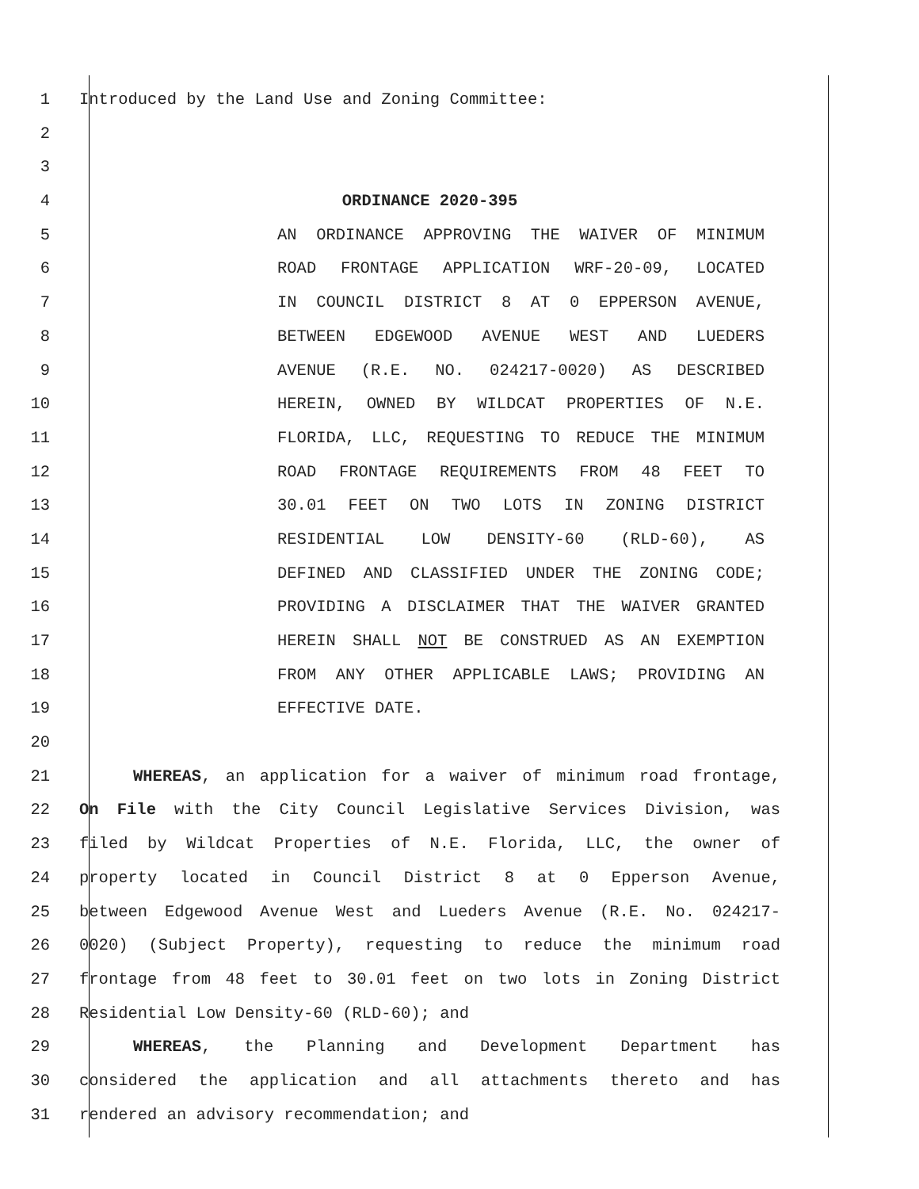1 Introduced by the Land Use and Zoning Committee:
2
3
4 ORDINANCE 2020-395
5 AN ORDINANCE APPROVING THE WAIVER OF MINIMUM
6 ROAD FRONTAGE APPLICATION WRF-20-09, LOCATED
7 IN COUNCIL DISTRICT 8 AT 0 EPPERSON AVENUE,
8 BETWEEN EDGEWOOD AVENUE WEST AND LUEDERS
9 AVENUE (R.E. NO. 024217-0020) AS DESCRIBED
10 HEREIN, OWNED BY WILDCAT PROPERTIES OF N.E.
11 FLORIDA, LLC, REQUESTING TO REDUCE THE MINIMUM
12 ROAD FRONTAGE REQUIREMENTS FROM 48 FEET TO
13 30.01 FEET ON TWO LOTS IN ZONING DISTRICT
14 RESIDENTIAL LOW DENSITY-60 (RLD-60), AS
15 DEFINED AND CLASSIFIED UNDER THE ZONING CODE;
16 PROVIDING A DISCLAIMER THAT THE WAIVER GRANTED
17 HEREIN SHALL NOT BE CONSTRUED AS AN EXEMPTION
18 FROM ANY OTHER APPLICABLE LAWS; PROVIDING AN
19 EFFECTIVE DATE.
20
21 WHEREAS, an application for a waiver of minimum road frontage,
22 On File with the City Council Legislative Services Division, was
23 filed by Wildcat Properties of N.E. Florida, LLC, the owner of
24 property located in Council District 8 at 0 Epperson Avenue,
25 between Edgewood Avenue West and Lueders Avenue (R.E. No. 024217-
26 0020) (Subject Property), requesting to reduce the minimum road
27 frontage from 48 feet to 30.01 feet on two lots in Zoning District
28 Residential Low Density-60 (RLD-60); and
29 WHEREAS, the Planning and Development Department has
30 considered the application and all attachments thereto and has
31 rendered an advisory recommendation; and